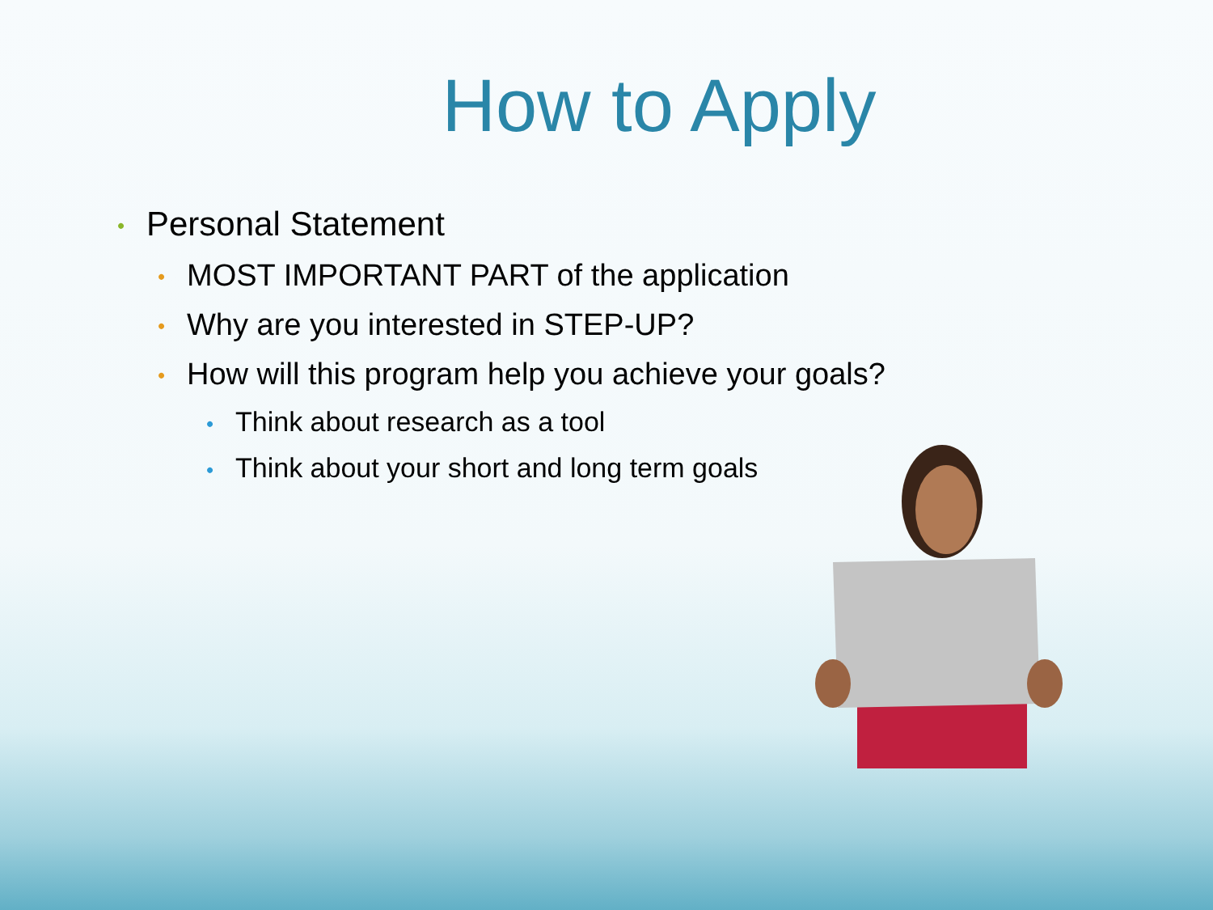How to Apply
• Personal Statement
• MOST IMPORTANT PART of the application
• Why are you interested in STEP-UP?
• How will this program help you achieve your goals?
• Think about research as a tool
• Think about your short and long term goals